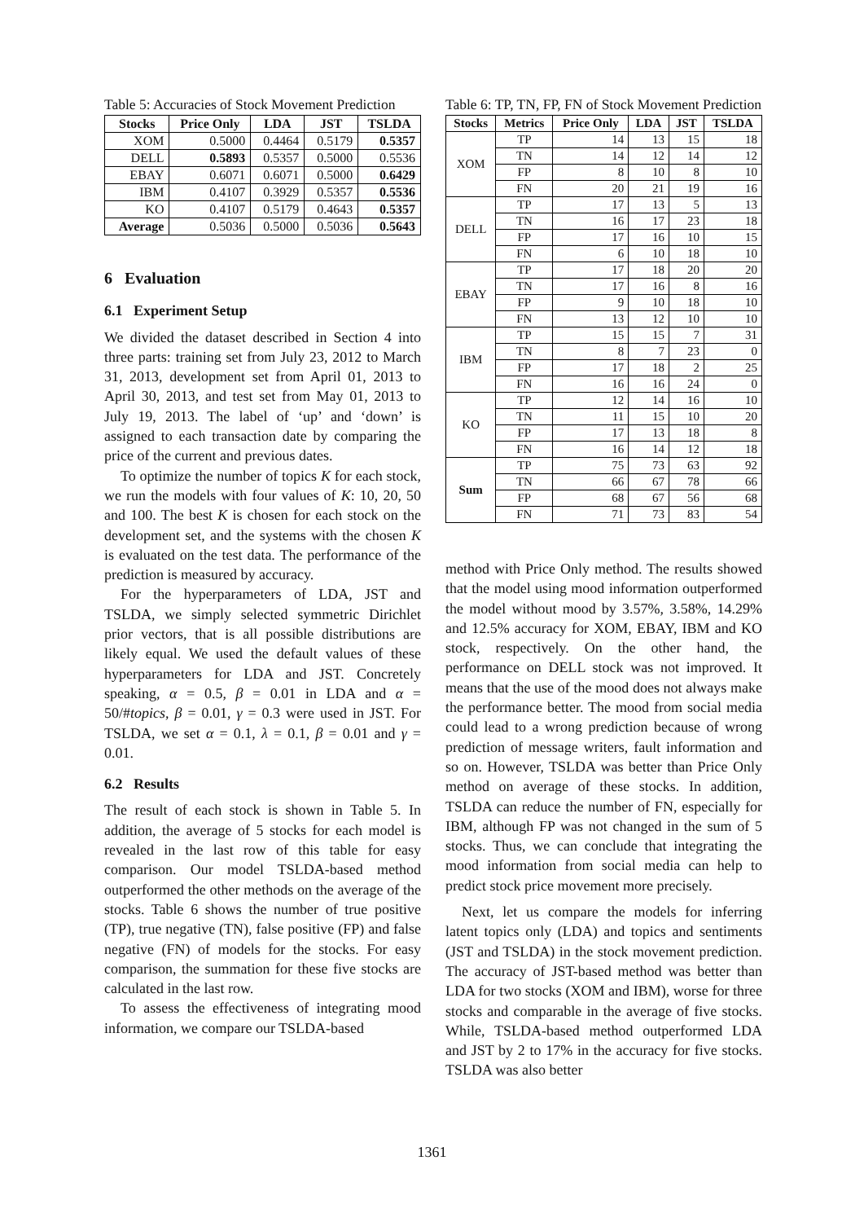Table 5: Accuracies of Stock Movement Prediction
| Stocks | Price Only | LDA | JST | TSLDA |
| --- | --- | --- | --- | --- |
| XOM | 0.5000 | 0.4464 | 0.5179 | 0.5357 |
| DELL | 0.5893 | 0.5357 | 0.5000 | 0.5536 |
| EBAY | 0.6071 | 0.6071 | 0.5000 | 0.6429 |
| IBM | 0.4107 | 0.3929 | 0.5357 | 0.5536 |
| KO | 0.4107 | 0.5179 | 0.4643 | 0.5357 |
| Average | 0.5036 | 0.5000 | 0.5036 | 0.5643 |
6 Evaluation
6.1 Experiment Setup
We divided the dataset described in Section 4 into three parts: training set from July 23, 2012 to March 31, 2013, development set from April 01, 2013 to April 30, 2013, and test set from May 01, 2013 to July 19, 2013. The label of ‘up’ and ‘down’ is assigned to each transaction date by comparing the price of the current and previous dates.
To optimize the number of topics K for each stock, we run the models with four values of K: 10, 20, 50 and 100. The best K is chosen for each stock on the development set, and the systems with the chosen K is evaluated on the test data. The performance of the prediction is measured by accuracy.
For the hyperparameters of LDA, JST and TSLDA, we simply selected symmetric Dirichlet prior vectors, that is all possible distributions are likely equal. We used the default values of these hyperparameters for LDA and JST. Concretely speaking, α = 0.5, β = 0.01 in LDA and α = 50/#topics, β = 0.01, γ = 0.3 were used in JST. For TSLDA, we set α = 0.1, λ = 0.1, β = 0.01 and γ = 0.01.
6.2 Results
The result of each stock is shown in Table 5. In addition, the average of 5 stocks for each model is revealed in the last row of this table for easy comparison. Our model TSLDA-based method outperformed the other methods on the average of the stocks. Table 6 shows the number of true positive (TP), true negative (TN), false positive (FP) and false negative (FN) of models for the stocks. For easy comparison, the summation for these five stocks are calculated in the last row.
To assess the effectiveness of integrating mood information, we compare our TSLDA-based
Table 6: TP, TN, FP, FN of Stock Movement Prediction
| Stocks | Metrics | Price Only | LDA | JST | TSLDA |
| --- | --- | --- | --- | --- | --- |
| XOM | TP | 14 | 13 | 15 | 18 |
| | TN | 14 | 12 | 14 | 12 |
| | FP | 8 | 10 | 8 | 10 |
| | FN | 20 | 21 | 19 | 16 |
| DELL | TP | 17 | 13 | 5 | 13 |
| | TN | 16 | 17 | 23 | 18 |
| | FP | 17 | 16 | 10 | 15 |
| | FN | 6 | 10 | 18 | 10 |
| EBAY | TP | 17 | 18 | 20 | 20 |
| | TN | 17 | 16 | 8 | 16 |
| | FP | 9 | 10 | 18 | 10 |
| | FN | 13 | 12 | 10 | 10 |
| IBM | TP | 15 | 15 | 7 | 31 |
| | TN | 8 | 7 | 23 | 0 |
| | FP | 17 | 18 | 2 | 25 |
| | FN | 16 | 16 | 24 | 0 |
| KO | TP | 12 | 14 | 16 | 10 |
| | TN | 11 | 15 | 10 | 20 |
| | FP | 17 | 13 | 18 | 8 |
| | FN | 16 | 14 | 12 | 18 |
| Sum | TP | 75 | 73 | 63 | 92 |
| | TN | 66 | 67 | 78 | 66 |
| | FP | 68 | 67 | 56 | 68 |
| | FN | 71 | 73 | 83 | 54 |
method with Price Only method. The results showed that the model using mood information outperformed the model without mood by 3.57%, 3.58%, 14.29% and 12.5% accuracy for XOM, EBAY, IBM and KO stock, respectively. On the other hand, the performance on DELL stock was not improved. It means that the use of the mood does not always make the performance better. The mood from social media could lead to a wrong prediction because of wrong prediction of message writers, fault information and so on. However, TSLDA was better than Price Only method on average of these stocks. In addition, TSLDA can reduce the number of FN, especially for IBM, although FP was not changed in the sum of 5 stocks. Thus, we can conclude that integrating the mood information from social media can help to predict stock price movement more precisely.
Next, let us compare the models for inferring latent topics only (LDA) and topics and sentiments (JST and TSLDA) in the stock movement prediction. The accuracy of JST-based method was better than LDA for two stocks (XOM and IBM), worse for three stocks and comparable in the average of five stocks. While, TSLDA-based method outperformed LDA and JST by 2 to 17% in the accuracy for five stocks. TSLDA was also better
1361